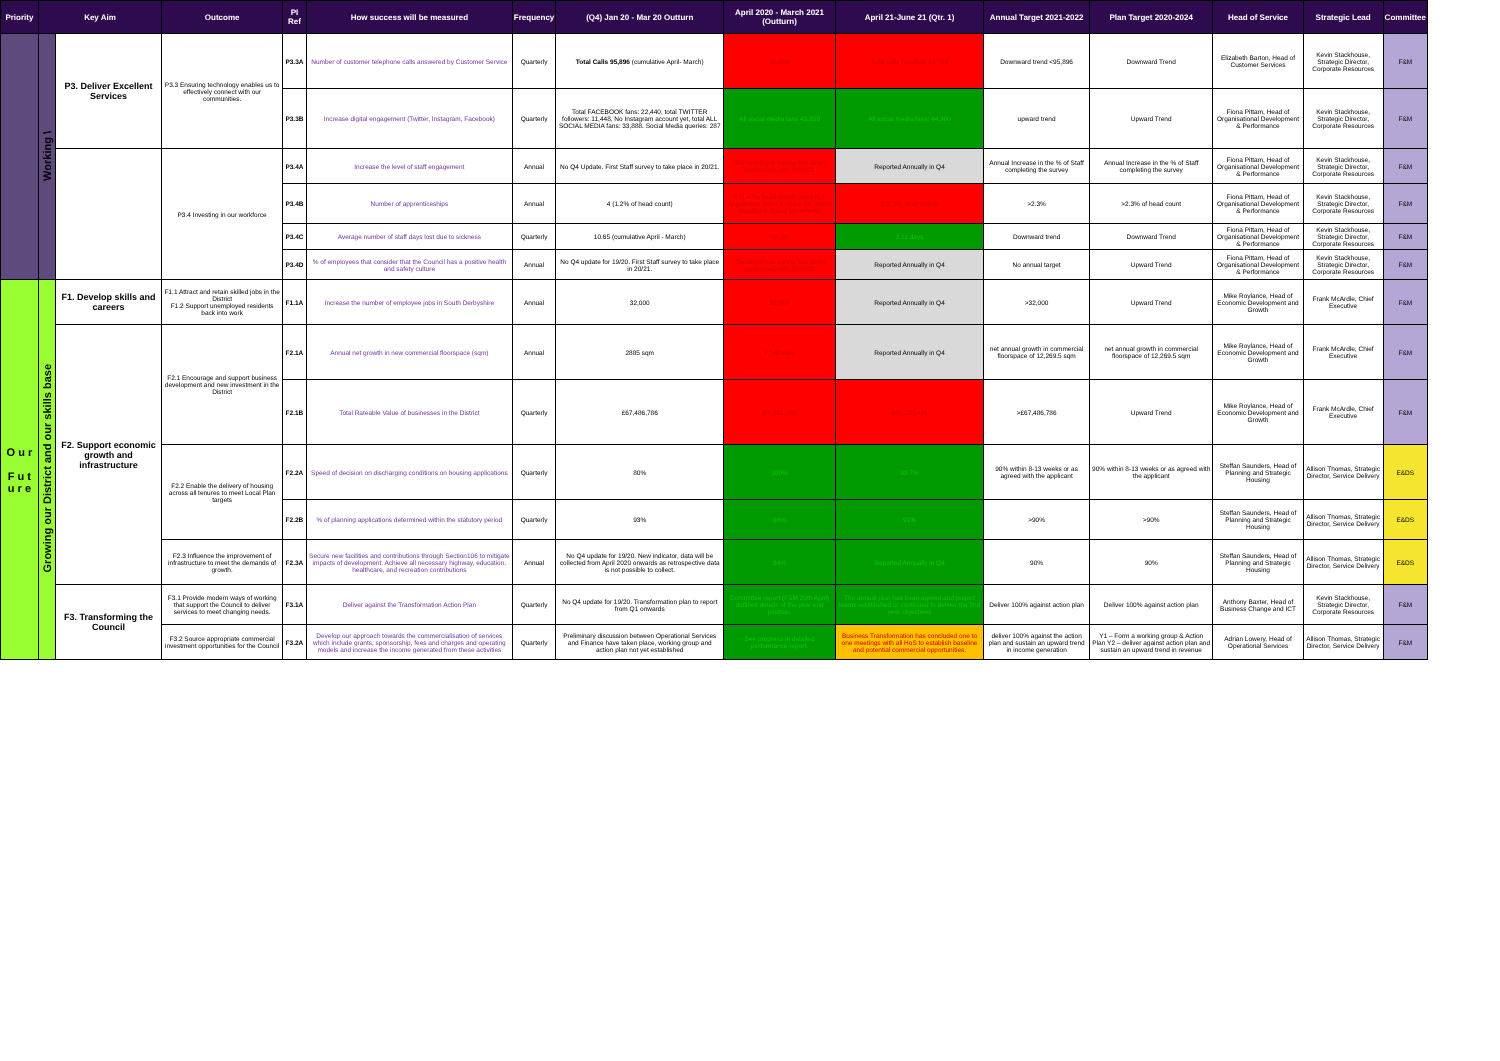| Priority | Key Aim | | Outcome | PI Ref | How success will be measured | Frequency | (Q4) Jan 20 - Mar 20 Outturn | April 2020 - March 2021 (Outturn) | April 21-June 21 (Qtr. 1) | Annual Target 2021-2022 | Plan Target 2020-2024 | Head of Service | Strategic Lead | Committee |
| --- | --- | --- | --- | --- | --- | --- | --- | --- | --- | --- | --- | --- | --- | --- |
| | Working \ | P3. Deliver Excellent Services | P3.3 Ensuring technology enables us to effectively connect with our communities. | P3.3A | Number of customer telephone calls answered by Customer Service | Quarterly | Total Calls 95,896 (cumulative April- March) | 95,896 | Total calls handled: 24,756 | Downward trend <95,896 | Downward Trend | Elizabeth Barton, Head of Customer Services | Kevin Stackhouse, Strategic Director, Corporate Resources | F&M |
| | | | | P3.3B | Increase digital engagement (Twitter, Instagram, Facebook) | Quarterly | Total FACEBOOK fans: 22,440, total TWITTER followers: 11,448, No Instagram account yet, total ALL SOCIAL MEDIA fans: 33,888. Social Media queries: 287 | All social media fans 43,850 | All social media fans: 44,980 | upward trend | Upward Trend | Fiona Pittam, Head of Organisational Development & Performance | Kevin Stackhouse, Strategic Director, Corporate Resources | F&M |
| | | | P3.4 Investing in our workforce | P3.4A | Increase the level of staff engagement | Annual | No Q4 Update. First Staff survey to take place in 20/21. | The employee survey has been postponed until 2021/22 | Reported Annually in Q4 | Annual Increase in the % of Staff completing the survey | Annual Increase in the % of Staff completing the survey | Fiona Pittam, Head of Organisational Development & Performance | Kevin Stackhouse, Strategic Director, Corporate Resources | F&M |
| | | | | P3.4B | Number of apprenticeships | Annual | 4 (1.2% of head count) | 5 (1.47% head count) (New ICT Apprentice, plans in place for others detailed in linked document) | 3 (0.9% head count) | >2.3% | >2.3% of head count | Fiona Pittam, Head of Organisational Development & Performance | Kevin Stackhouse, Strategic Director, Corporate Resources | F&M |
| | | | | P3.4C | Average number of staff days lost due to sickness | Quarterly | 10.65 (cumulative April - March) | 12.92 | 2.11 days | Downward trend | Downward Trend | Fiona Pittam, Head of Organisational Development & Performance | Kevin Stackhouse, Strategic Director, Corporate Resources | F&M |
| | | | | P3.4D | % of employees that consider that the Council has a positive health and safety culture | Annual | No Q4 update for 19/20. First Staff survey to take place in 20/21. | The employee survey has been postponed until 2021/22 | Reported Annually in Q4 | No annual target | Upward Trend | Fiona Pittam, Head of Organisational Development & Performance | Kevin Stackhouse, Strategic Director, Corporate Resources | F&M |
| O u r F u t u r e | Growing our District and our skills base | F1. Develop skills and careers | F1.1 Attract and retain skilled jobs in the District F1.2 Support unemployed residents back into work | F1.1A | Increase the number of employee jobs in South Derbyshire | Annual | 32,000 | 32,000 | Reported Annually in Q4 | >32,000 | Upward Trend | Mike Roylance, Head of Economic Development and Growth | Frank McArdle, Chief Executive | F&M |
| | | F2. Support economic growth and infrastructure | F2.1 Encourage and support business development and new investment in the District | F2.1A | Annual net growth in new commercial floorspace (sqm) | Annual | 2885 sqm | 4,140 sqm | Reported Annually in Q4 | net annual growth in commercial floorspace of 12,269.5 sqm | net annual growth in commercial floorspace of 12,269.5 sqm | Mike Roylance, Head of Economic Development and Growth | Frank McArdle, Chief Executive | F&M |
| | | | | F2.1B | Total Rateable Value of businesses in the District | Quarterly | £67,486,786 | 67,341,726 | £67,150,426 | >£67,486,786 | Upward Trend | Mike Roylance, Head of Economic Development and Growth | Frank McArdle, Chief Executive | F&M |
| | | | F2.2 Enable the delivery of housing across all tenures to meet Local Plan targets | F2.2A | Speed of decision on discharging conditions on housing applications | Quarterly | 80% | 100% | 93.7% | 90% within 8-13 weeks or as agreed with the applicant | 90% within 8-13 weeks or as agreed with the applicant | Steffan Saunders, Head of Planning and Strategic Housing | Allison Thomas, Strategic Director, Service Delivery | E&DS |
| | | | | F2.2B | % of planning applications determined within the statutory period | Quarterly | 93% | 98% | 91% | >90% | >90% | Steffan Saunders, Head of Planning and Strategic Housing | Allison Thomas, Strategic Director, Service Delivery | E&DS |
| | | | F2.3 Influence the improvement of infrastructure to meet the demands of growth. | F2.3A | Secure new facilities and contributions through Section106 to mitigate impacts of development. Achieve all necessary highway, education, healthcare, and recreation contributions | Annual | No Q4 update for 19/20. New indicator, data will be collected from April 2020 onwards as retrospective data is not possible to collect. | 94% | Reported Annually in Q4 | 90% | 90% | Steffan Saunders, Head of Planning and Strategic Housing | Allison Thomas, Strategic Director, Service Delivery | E&DS |
| | | F3. Transforming the Council | F3.1 Provide modern ways of working that support the Council to deliver services to meet changing needs. | F3.1A | Deliver against the Transformation Action Plan | Quarterly | No Q4 update for 19/20. Transformation plan to report from Q1 onwards | Committee report (F&M 29th April) outlines details of the year end position. | The annual plan has been agreed and project teams established or continued to deliver the 2nd year objectives | Deliver 100% against action plan | Deliver 100% against action plan | Anthony Baxter, Head of Business Change and ICT | Kevin Stackhouse, Strategic Director, Corporate Resources | F&M |
| | | | F3.2 Source appropriate commercial investment opportunities for the Council | F3.2A | Develop our approach towards the commercialisation of services which include grants, sponsorship, fees and charges and operating models and increase the income generated from these activities | Quarterly | Preliminary discussion between Operational Services and Finance have taken place, working group and action plan not yet established | See progress in detailed performance report. | Business Transformation has concluded one to one meetings with all HoS to establish baseline and potential commercial opportunities. | deliver 100% against the action plan and sustain an upward trend in income generation | Y1 – Form a working group & Action Plan Y2 – deliver against action plan and sustain an upward trend in revenue | Adrian Lowery, Head of Operational Services | Allison Thomas, Strategic Director, Service Delivery | F&M |